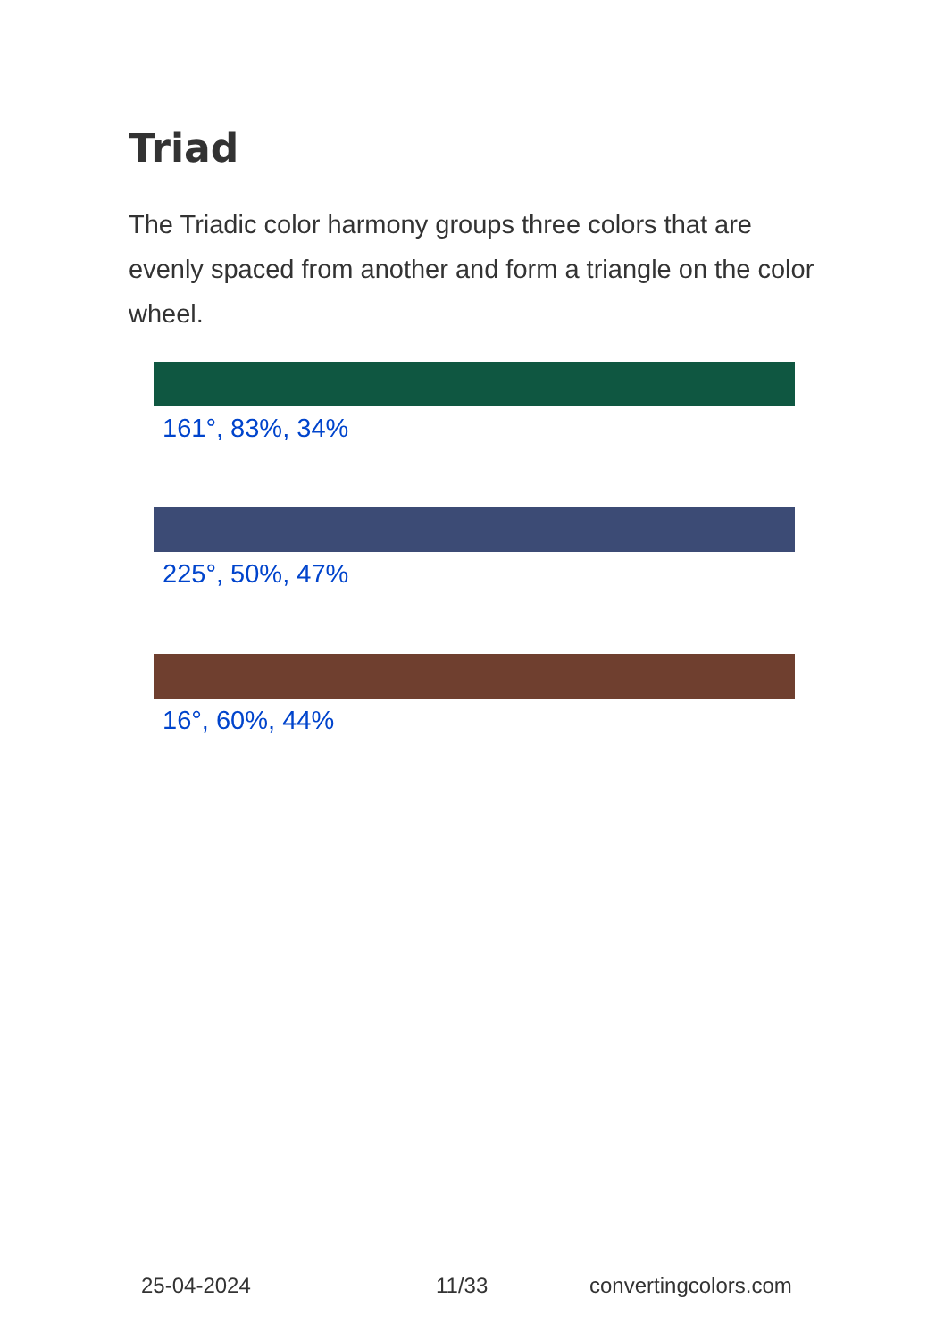Triad
The Triadic color harmony groups three colors that are evenly spaced from another and form a triangle on the color wheel.
161°, 83%, 34%
225°, 50%, 47%
16°, 60%, 44%
25-04-2024 11/33 convertingcolors.com